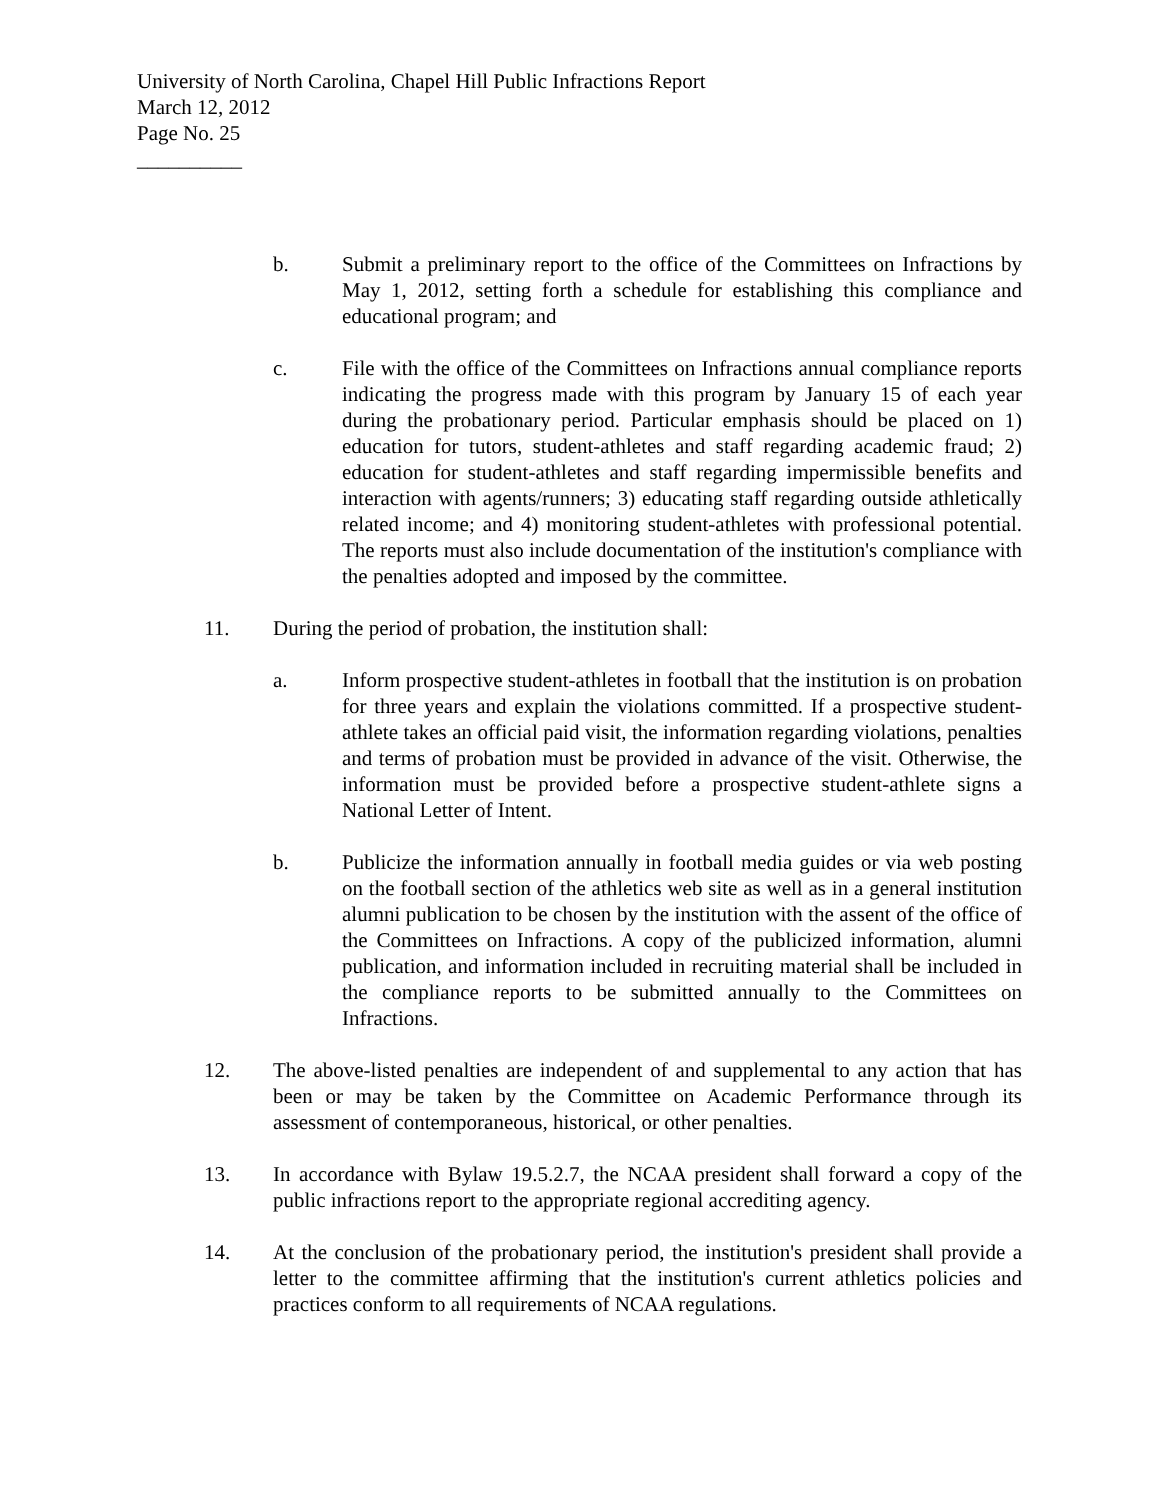University of North Carolina, Chapel Hill Public Infractions Report
March 12, 2012
Page No. 25
__________
b. Submit a preliminary report to the office of the Committees on Infractions by May 1, 2012, setting forth a schedule for establishing this compliance and educational program; and
c. File with the office of the Committees on Infractions annual compliance reports indicating the progress made with this program by January 15 of each year during the probationary period. Particular emphasis should be placed on 1) education for tutors, student-athletes and staff regarding academic fraud; 2) education for student-athletes and staff regarding impermissible benefits and interaction with agents/runners; 3) educating staff regarding outside athletically related income; and 4) monitoring student-athletes with professional potential. The reports must also include documentation of the institution's compliance with the penalties adopted and imposed by the committee.
11. During the period of probation, the institution shall:
a. Inform prospective student-athletes in football that the institution is on probation for three years and explain the violations committed. If a prospective student-athlete takes an official paid visit, the information regarding violations, penalties and terms of probation must be provided in advance of the visit. Otherwise, the information must be provided before a prospective student-athlete signs a National Letter of Intent.
b. Publicize the information annually in football media guides or via web posting on the football section of the athletics web site as well as in a general institution alumni publication to be chosen by the institution with the assent of the office of the Committees on Infractions. A copy of the publicized information, alumni publication, and information included in recruiting material shall be included in the compliance reports to be submitted annually to the Committees on Infractions.
12. The above-listed penalties are independent of and supplemental to any action that has been or may be taken by the Committee on Academic Performance through its assessment of contemporaneous, historical, or other penalties.
13. In accordance with Bylaw 19.5.2.7, the NCAA president shall forward a copy of the public infractions report to the appropriate regional accrediting agency.
14. At the conclusion of the probationary period, the institution's president shall provide a letter to the committee affirming that the institution's current athletics policies and practices conform to all requirements of NCAA regulations.